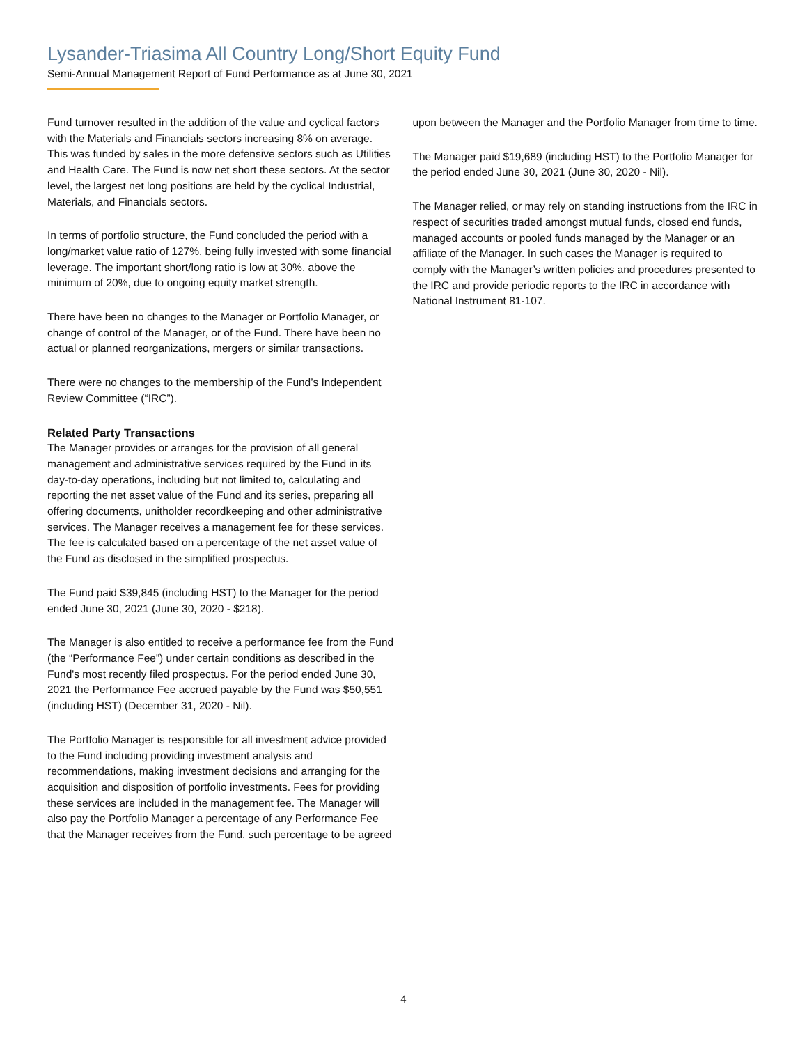Lysander-Triasima All Country Long/Short Equity Fund
Semi-Annual Management Report of Fund Performance as at June 30, 2021
Fund turnover resulted in the addition of the value and cyclical factors with the Materials and Financials sectors increasing 8% on average. This was funded by sales in the more defensive sectors such as Utilities and Health Care. The Fund is now net short these sectors. At the sector level, the largest net long positions are held by the cyclical Industrial, Materials, and Financials sectors.
In terms of portfolio structure, the Fund concluded the period with a long/market value ratio of 127%, being fully invested with some financial leverage. The important short/long ratio is low at 30%, above the minimum of 20%, due to ongoing equity market strength.
There have been no changes to the Manager or Portfolio Manager, or change of control of the Manager, or of the Fund. There have been no actual or planned reorganizations, mergers or similar transactions.
There were no changes to the membership of the Fund’s Independent Review Committee (“IRC”).
Related Party Transactions
The Manager provides or arranges for the provision of all general management and administrative services required by the Fund in its day-to-day operations, including but not limited to, calculating and reporting the net asset value of the Fund and its series, preparing all offering documents, unitholder recordkeeping and other administrative services. The Manager receives a management fee for these services. The fee is calculated based on a percentage of the net asset value of the Fund as disclosed in the simplified prospectus.
The Fund paid $39,845 (including HST) to the Manager for the period ended June 30, 2021 (June 30, 2020 - $218).
The Manager is also entitled to receive a performance fee from the Fund (the “Performance Fee”) under certain conditions as described in the Fund's most recently filed prospectus. For the period ended June 30, 2021 the Performance Fee accrued payable by the Fund was $50,551 (including HST) (December 31, 2020 - Nil).
The Portfolio Manager is responsible for all investment advice provided to the Fund including providing investment analysis and recommendations, making investment decisions and arranging for the acquisition and disposition of portfolio investments. Fees for providing these services are included in the management fee. The Manager will also pay the Portfolio Manager a percentage of any Performance Fee that the Manager receives from the Fund, such percentage to be agreed
upon between the Manager and the Portfolio Manager from time to time.
The Manager paid $19,689 (including HST) to the Portfolio Manager for the period ended June 30, 2021 (June 30, 2020 - Nil).
The Manager relied, or may rely on standing instructions from the IRC in respect of securities traded amongst mutual funds, closed end funds, managed accounts or pooled funds managed by the Manager or an affiliate of the Manager. In such cases the Manager is required to comply with the Manager’s written policies and procedures presented to the IRC and provide periodic reports to the IRC in accordance with National Instrument 81-107.
4